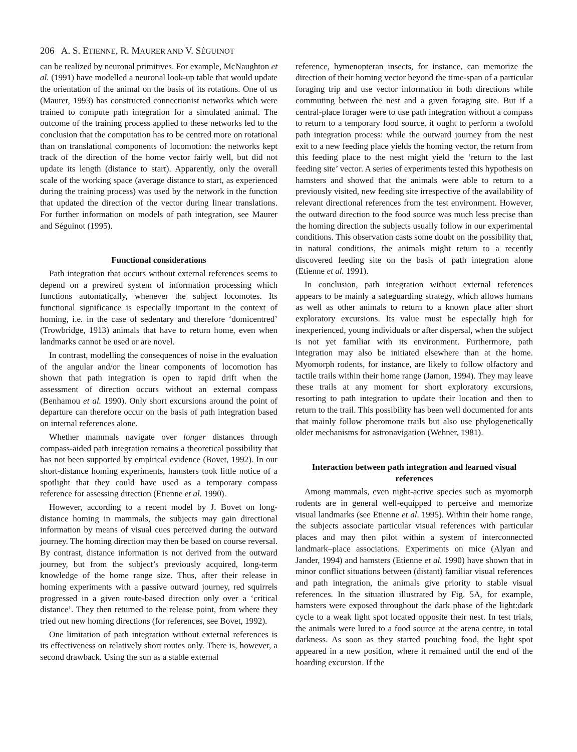206 A. S. ETIENNE, R. MAURER AND V. SÉGUINOT
can be realized by neuronal primitives. For example, McNaughton et al. (1991) have modelled a neuronal look-up table that would update the orientation of the animal on the basis of its rotations. One of us (Maurer, 1993) has constructed connectionist networks which were trained to compute path integration for a simulated animal. The outcome of the training process applied to these networks led to the conclusion that the computation has to be centred more on rotational than on translational components of locomotion: the networks kept track of the direction of the home vector fairly well, but did not update its length (distance to start). Apparently, only the overall scale of the working space (average distance to start, as experienced during the training process) was used by the network in the function that updated the direction of the vector during linear translations. For further information on models of path integration, see Maurer and Séguinot (1995).
Functional considerations
Path integration that occurs without external references seems to depend on a prewired system of information processing which functions automatically, whenever the subject locomotes. Its functional significance is especially important in the context of homing, i.e. in the case of sedentary and therefore ‘domicentred’ (Trowbridge, 1913) animals that have to return home, even when landmarks cannot be used or are novel.
In contrast, modelling the consequences of noise in the evaluation of the angular and/or the linear components of locomotion has shown that path integration is open to rapid drift when the assessment of direction occurs without an external compass (Benhamou et al. 1990). Only short excursions around the point of departure can therefore occur on the basis of path integration based on internal references alone.
Whether mammals navigate over longer distances through compass-aided path integration remains a theoretical possibility that has not been supported by empirical evidence (Bovet, 1992). In our short-distance homing experiments, hamsters took little notice of a spotlight that they could have used as a temporary compass reference for assessing direction (Etienne et al. 1990).
However, according to a recent model by J. Bovet on long-distance homing in mammals, the subjects may gain directional information by means of visual cues perceived during the outward journey. The homing direction may then be based on course reversal. By contrast, distance information is not derived from the outward journey, but from the subject’s previously acquired, long-term knowledge of the home range size. Thus, after their release in homing experiments with a passive outward journey, red squirrels progressed in a given route-based direction only over a ‘critical distance’. They then returned to the release point, from where they tried out new homing directions (for references, see Bovet, 1992).
One limitation of path integration without external references is its effectiveness on relatively short routes only. There is, however, a second drawback. Using the sun as a stable external
reference, hymenopteran insects, for instance, can memorize the direction of their homing vector beyond the time-span of a particular foraging trip and use vector information in both directions while commuting between the nest and a given foraging site. But if a central-place forager were to use path integration without a compass to return to a temporary food source, it ought to perform a twofold path integration process: while the outward journey from the nest exit to a new feeding place yields the homing vector, the return from this feeding place to the nest might yield the ‘return to the last feeding site’ vector. A series of experiments tested this hypothesis on hamsters and showed that the animals were able to return to a previously visited, new feeding site irrespective of the availability of relevant directional references from the test environment. However, the outward direction to the food source was much less precise than the homing direction the subjects usually follow in our experimental conditions. This observation casts some doubt on the possibility that, in natural conditions, the animals might return to a recently discovered feeding site on the basis of path integration alone (Etienne et al. 1991).
In conclusion, path integration without external references appears to be mainly a safeguarding strategy, which allows humans as well as other animals to return to a known place after short exploratory excursions. Its value must be especially high for inexperienced, young individuals or after dispersal, when the subject is not yet familiar with its environment. Furthermore, path integration may also be initiated elsewhere than at the home. Myomorph rodents, for instance, are likely to follow olfactory and tactile trails within their home range (Jamon, 1994). They may leave these trails at any moment for short exploratory excursions, resorting to path integration to update their location and then to return to the trail. This possibility has been well documented for ants that mainly follow pheromone trails but also use phylogenetically older mechanisms for astronavigation (Wehner, 1981).
Interaction between path integration and learned visual references
Among mammals, even night-active species such as myomorph rodents are in general well-equipped to perceive and memorize visual landmarks (see Etienne et al. 1995). Within their home range, the subjects associate particular visual references with particular places and may then pilot within a system of interconnected landmark–place associations. Experiments on mice (Alyan and Jander, 1994) and hamsters (Etienne et al. 1990) have shown that in minor conflict situations between (distant) familiar visual references and path integration, the animals give priority to stable visual references. In the situation illustrated by Fig. 5A, for example, hamsters were exposed throughout the dark phase of the light:dark cycle to a weak light spot located opposite their nest. In test trials, the animals were lured to a food source at the arena centre, in total darkness. As soon as they started pouching food, the light spot appeared in a new position, where it remained until the end of the hoarding excursion. If the